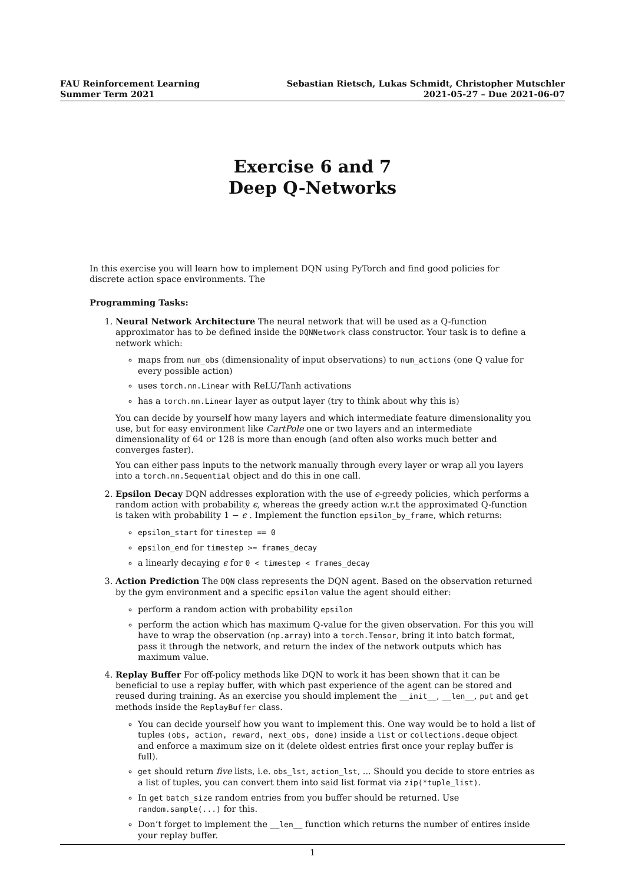FAU Reinforcement Learning
Summer Term 2021
Sebastian Rietsch, Lukas Schmidt, Christopher Mutschler
2021-05-27 – Due 2021-06-07
Exercise 6 and 7
Deep Q-Networks
In this exercise you will learn how to implement DQN using PyTorch and find good policies for discrete action space environments. The
Programming Tasks:
1. Neural Network Architecture The neural network that will be used as a Q-function approximator has to be defined inside the DQNNetwork class constructor. Your task is to define a network which:
maps from num_obs (dimensionality of input observations) to num_actions (one Q value for every possible action)
uses torch.nn.Linear with ReLU/Tanh activations
has a torch.nn.Linear layer as output layer (try to think about why this is)
You can decide by yourself how many layers and which intermediate feature dimensionality you use, but for easy environment like CartPole one or two layers and an intermediate dimensionality of 64 or 128 is more than enough (and often also works much better and converges faster).
You can either pass inputs to the network manually through every layer or wrap all you layers into a torch.nn.Sequential object and do this in one call.
2. Epsilon Decay DQN addresses exploration with the use of ϵ-greedy policies, which performs a random action with probability ϵ, whereas the greedy action w.r.t the approximated Q-function is taken with probability 1 − ϵ . Implement the function epsilon_by_frame, which returns:
epsilon_start for timestep == 0
epsilon_end for timestep >= frames_decay
a linearly decaying ϵ for 0 < timestep < frames_decay
3. Action Prediction The DQN class represents the DQN agent. Based on the observation returned by the gym environment and a specific epsilon value the agent should either:
perform a random action with probability epsilon
perform the action which has maximum Q-value for the given observation. For this you will have to wrap the observation (np.array) into a torch.Tensor, bring it into batch format, pass it through the network, and return the index of the network outputs which has maximum value.
4. Replay Buffer For off-policy methods like DQN to work it has been shown that it can be beneficial to use a replay buffer, with which past experience of the agent can be stored and reused during training. As an exercise you should implement the __init__, __len__, put and get methods inside the ReplayBuffer class.
You can decide yourself how you want to implement this. One way would be to hold a list of tuples (obs, action, reward, next_obs, done) inside a list or collections.deque object and enforce a maximum size on it (delete oldest entries first once your replay buffer is full).
get should return five lists, i.e. obs_lst, action_lst, ... Should you decide to store entries as a list of tuples, you can convert them into said list format via zip(*tuple_list).
In get batch_size random entries from you buffer should be returned. Use random.sample(...) for this.
Don’t forget to implement the __len__ function which returns the number of entires inside your replay buffer.
1